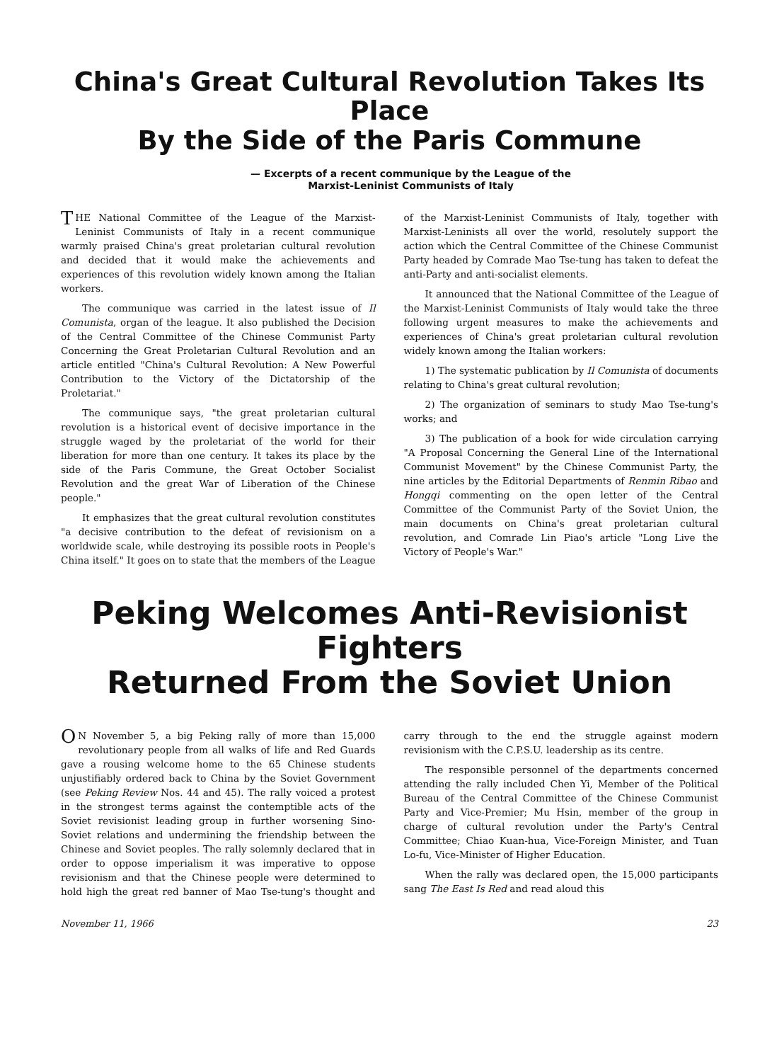China's Great Cultural Revolution Takes Its Place
By the Side of the Paris Commune
— Excerpts of a recent communique by the League of the
Marxist-Leninist Communists of Italy
THE National Committee of the League of the Marxist-Leninist Communists of Italy in a recent communique warmly praised China's great proletarian cultural revolution and decided that it would make the achievements and experiences of this revolution widely known among the Italian workers.
The communique was carried in the latest issue of Il Comunista, organ of the league. It also published the Decision of the Central Committee of the Chinese Communist Party Concerning the Great Proletarian Cultural Revolution and an article entitled "China's Cultural Revolution: A New Powerful Contribution to the Victory of the Dictatorship of the Proletariat."
The communique says, "the great proletarian cultural revolution is a historical event of decisive importance in the struggle waged by the proletariat of the world for their liberation for more than one century. It takes its place by the side of the Paris Commune, the Great October Socialist Revolution and the great War of Liberation of the Chinese people."
It emphasizes that the great cultural revolution constitutes "a decisive contribution to the defeat of revisionism on a worldwide scale, while destroying its possible roots in People's China itself." It goes on to state that the members of the League of the Marxist-Leninist Communists of Italy, together with Marxist-Leninists all over the world, resolutely support the action which the Central Committee of the Chinese Communist Party headed by Comrade Mao Tse-tung has taken to defeat the anti-Party and anti-socialist elements.
It announced that the National Committee of the League of the Marxist-Leninist Communists of Italy would take the three following urgent measures to make the achievements and experiences of China's great proletarian cultural revolution widely known among the Italian workers:
1) The systematic publication by Il Comunista of documents relating to China's great cultural revolution;
2) The organization of seminars to study Mao Tse-tung's works; and
3) The publication of a book for wide circulation carrying "A Proposal Concerning the General Line of the International Communist Movement" by the Chinese Communist Party, the nine articles by the Editorial Departments of Renmin Ribao and Hongqi commenting on the open letter of the Central Committee of the Communist Party of the Soviet Union, the main documents on China's great proletarian cultural revolution, and Comrade Lin Piao's article "Long Live the Victory of People's War."
Peking Welcomes Anti-Revisionist Fighters
Returned From the Soviet Union
ON November 5, a big Peking rally of more than 15,000 revolutionary people from all walks of life and Red Guards gave a rousing welcome home to the 65 Chinese students unjustifiably ordered back to China by the Soviet Government (see Peking Review Nos. 44 and 45). The rally voiced a protest in the strongest terms against the contemptible acts of the Soviet revisionist leading group in further worsening Sino-Soviet relations and undermining the friendship between the Chinese and Soviet peoples. The rally solemnly declared that in order to oppose imperialism it was imperative to oppose revisionism and that the Chinese people were determined to hold high the great red banner of Mao Tse-tung's thought and carry through to the end the struggle against modern revisionism with the C.P.S.U. leadership as its centre.
The responsible personnel of the departments concerned attending the rally included Chen Yi, Member of the Political Bureau of the Central Committee of the Chinese Communist Party and Vice-Premier; Mu Hsin, member of the group in charge of cultural revolution under the Party's Central Committee; Chiao Kuan-hua, Vice-Foreign Minister, and Tuan Lo-fu, Vice-Minister of Higher Education.
When the rally was declared open, the 15,000 participants sang The East Is Red and read aloud this
November 11, 1966 23